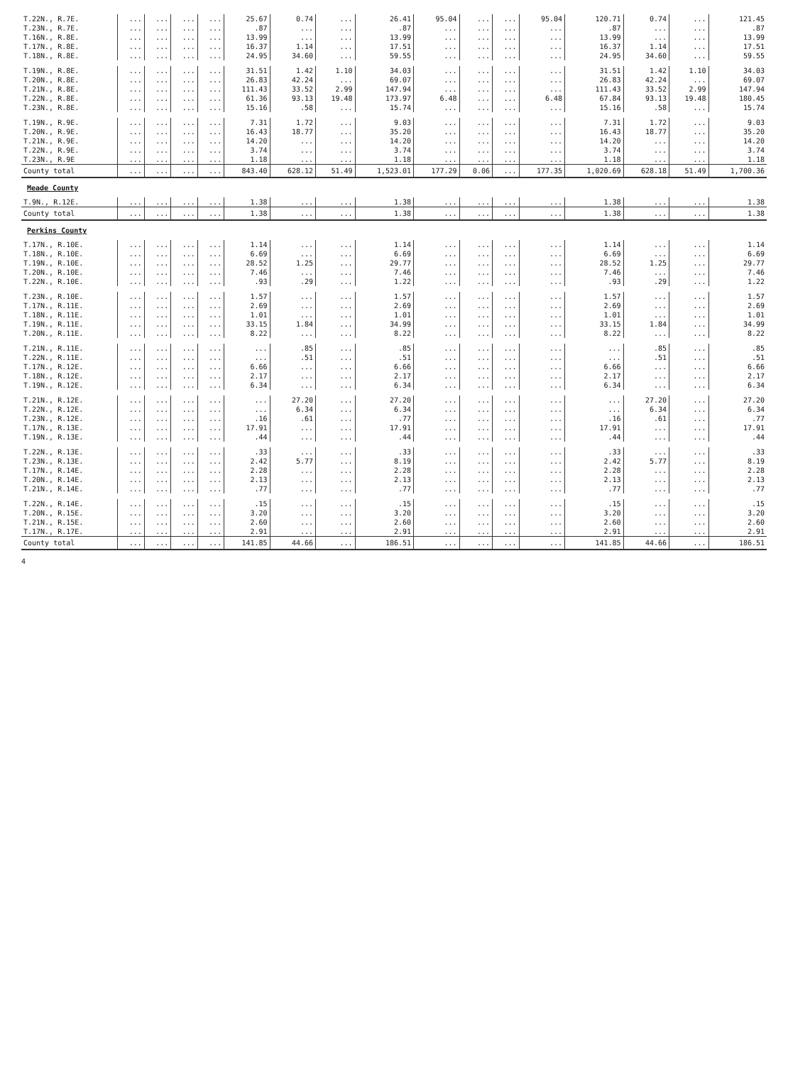| T.22N., R.7E. | ... | ... | ... | ... | 25.67 | 0.74 | ... | 26.41 | 95.04 | ... | ... | 95.04 | 120.71 | 0.74 | ... | 121.45 |
| T.23N., R.7E. | ... | ... | ... | ... | .87 | ... | ... | .87 | ... | ... | ... | ... | .87 | ... | ... | .87 |
| T.16N., R.8E. | ... | ... | ... | ... | 13.99 | ... | ... | 13.99 | ... | ... | ... | ... | 13.99 | ... | ... | 13.99 |
| T.17N., R.8E. | ... | ... | ... | ... | 16.37 | 1.14 | ... | 17.51 | ... | ... | ... | ... | 16.37 | 1.14 | ... | 17.51 |
| T.18N., R.8E. | ... | ... | ... | ... | 24.95 | 34.60 | ... | 59.55 | ... | ... | ... | ... | 24.95 | 34.60 | ... | 59.55 |
| T.19N., R.8E. | ... | ... | ... | ... | 31.51 | 1.42 | 1.10 | 34.03 | ... | ... | ... | ... | 31.51 | 1.42 | 1.10 | 34.03 |
| T.20N., R.8E. | ... | ... | ... | ... | 26.83 | 42.24 | ... | 69.07 | ... | ... | ... | ... | 26.83 | 42.24 | ... | 69.07 |
| T.21N., R.8E. | ... | ... | ... | ... | 111.43 | 33.52 | 2.99 | 147.94 | ... | ... | ... | ... | 111.43 | 33.52 | 2.99 | 147.94 |
| T.22N., R.8E. | ... | ... | ... | ... | 61.36 | 93.13 | 19.48 | 173.97 | 6.48 | ... | ... | 6.48 | 67.84 | 93.13 | 19.48 | 180.45 |
| T.23N., R.8E. | ... | ... | ... | ... | 15.16 | .58 | ... | 15.74 | ... | ... | ... | ... | 15.16 | .58 | ... | 15.74 |
| T.19N., R.9E. | ... | ... | ... | ... | 7.31 | 1.72 | ... | 9.03 | ... | ... | ... | ... | 7.31 | 1.72 | ... | 9.03 |
| T.20N., R.9E. | ... | ... | ... | ... | 16.43 | 18.77 | ... | 35.20 | ... | ... | ... | ... | 16.43 | 18.77 | ... | 35.20 |
| T.21N., R.9E. | ... | ... | ... | ... | 14.20 | ... | ... | 14.20 | ... | ... | ... | ... | 14.20 | ... | ... | 14.20 |
| T.22N., R.9E. | ... | ... | ... | ... | 3.74 | ... | ... | 3.74 | ... | ... | ... | ... | 3.74 | ... | ... | 3.74 |
| T.23N., R.9E | ... | ... | ... | ... | 1.18 | ... | ... | 1.18 | ... | ... | ... | ... | 1.18 | ... | ... | 1.18 |
| County total | ... | ... | ... | ... | 843.40 | 628.12 | 51.49 | 1,523.01 | 177.29 | 0.06 | ... | 177.35 | 1,020.69 | 628.18 | 51.49 | 1,700.36 |
| Meade County | | | | | | | | | | | | | | | | |
| T.9N., R.12E. | ... | ... | ... | ... | 1.38 | ... | ... | 1.38 | ... | ... | ... | ... | 1.38 | ... | ... | 1.38 |
| County total | ... | ... | ... | ... | 1.38 | ... | ... | 1.38 | ... | ... | ... | ... | 1.38 | ... | ... | 1.38 |
| Perkins County | | | | | | | | | | | | | | | | |
| T.17N., R.10E. | ... | ... | ... | ... | 1.14 | ... | ... | 1.14 | ... | ... | ... | ... | 1.14 | ... | ... | 1.14 |
| T.18N., R.10E. | ... | ... | ... | ... | 6.69 | ... | ... | 6.69 | ... | ... | ... | ... | 6.69 | ... | ... | 6.69 |
| T.19N., R.10E. | ... | ... | ... | ... | 28.52 | 1.25 | ... | 29.77 | ... | ... | ... | ... | 28.52 | 1.25 | ... | 29.77 |
| T.20N., R.10E. | ... | ... | ... | ... | 7.46 | ... | ... | 7.46 | ... | ... | ... | ... | 7.46 | ... | ... | 7.46 |
| T.22N., R.10E. | ... | ... | ... | ... | .93 | .29 | ... | 1.22 | ... | ... | ... | ... | .93 | .29 | ... | 1.22 |
| T.23N., R.10E. | ... | ... | ... | ... | 1.57 | ... | ... | 1.57 | ... | ... | ... | ... | 1.57 | ... | ... | 1.57 |
| T.17N., R.11E. | ... | ... | ... | ... | 2.69 | ... | ... | 2.69 | ... | ... | ... | ... | 2.69 | ... | ... | 2.69 |
| T.18N., R.11E. | ... | ... | ... | ... | 1.01 | ... | ... | 1.01 | ... | ... | ... | ... | 1.01 | ... | ... | 1.01 |
| T.19N., R.11E. | ... | ... | ... | ... | 33.15 | 1.84 | ... | 34.99 | ... | ... | ... | ... | 33.15 | 1.84 | ... | 34.99 |
| T.20N., R.11E. | ... | ... | ... | ... | 8.22 | ... | ... | 8.22 | ... | ... | ... | ... | 8.22 | ... | ... | 8.22 |
| T.21N., R.11E. | ... | ... | ... | ... | ... | .85 | ... | .85 | ... | ... | ... | ... | ... | .85 | ... | .85 |
| T.22N., R.11E. | ... | ... | ... | ... | ... | .51 | ... | .51 | ... | ... | ... | ... | ... | .51 | ... | .51 |
| T.17N., R.12E. | ... | ... | ... | ... | 6.66 | ... | ... | 6.66 | ... | ... | ... | ... | 6.66 | ... | ... | 6.66 |
| T.18N., R.12E. | ... | ... | ... | ... | 2.17 | ... | ... | 2.17 | ... | ... | ... | ... | 2.17 | ... | ... | 2.17 |
| T.19N., R.12E. | ... | ... | ... | ... | 6.34 | ... | ... | 6.34 | ... | ... | ... | ... | 6.34 | ... | ... | 6.34 |
| T.21N., R.12E. | ... | ... | ... | ... | ... | 27.20 | ... | 27.20 | ... | ... | ... | ... | ... | 27.20 | ... | 27.20 |
| T.22N., R.12E. | ... | ... | ... | ... | ... | 6.34 | ... | 6.34 | ... | ... | ... | ... | ... | 6.34 | ... | 6.34 |
| T.23N., R.12E. | ... | ... | ... | ... | .16 | .61 | ... | .77 | ... | ... | ... | ... | .16 | .61 | ... | .77 |
| T.17N., R.13E. | ... | ... | ... | ... | 17.91 | ... | ... | 17.91 | ... | ... | ... | ... | 17.91 | ... | ... | 17.91 |
| T.19N., R.13E. | ... | ... | ... | ... | .44 | ... | ... | .44 | ... | ... | ... | ... | .44 | ... | ... | .44 |
| T.22N., R.13E. | ... | ... | ... | ... | .33 | ... | ... | .33 | ... | ... | ... | ... | .33 | ... | ... | .33 |
| T.23N., R.13E. | ... | ... | ... | ... | 2.42 | 5.77 | ... | 8.19 | ... | ... | ... | ... | 2.42 | 5.77 | ... | 8.19 |
| T.17N., R.14E. | ... | ... | ... | ... | 2.28 | ... | ... | 2.28 | ... | ... | ... | ... | 2.28 | ... | ... | 2.28 |
| T.20N., R.14E. | ... | ... | ... | ... | 2.13 | ... | ... | 2.13 | ... | ... | ... | ... | 2.13 | ... | ... | 2.13 |
| T.21N., R.14E. | ... | ... | ... | ... | .77 | ... | ... | .77 | ... | ... | ... | ... | .77 | ... | ... | .77 |
| T.22N., R.14E. | ... | ... | ... | ... | .15 | ... | ... | .15 | ... | ... | ... | ... | .15 | ... | ... | .15 |
| T.20N., R.15E. | ... | ... | ... | ... | 3.20 | ... | ... | 3.20 | ... | ... | ... | ... | 3.20 | ... | ... | 3.20 |
| T.21N., R.15E. | ... | ... | ... | ... | 2.60 | ... | ... | 2.60 | ... | ... | ... | ... | 2.60 | ... | ... | 2.60 |
| T.17N., R.17E. | ... | ... | ... | ... | 2.91 | ... | ... | 2.91 | ... | ... | ... | ... | 2.91 | ... | ... | 2.91 |
| County total | ... | ... | ... | ... | 141.85 | 44.66 | ... | 186.51 | ... | ... | ... | ... | 141.85 | 44.66 | ... | 186.51 |
4